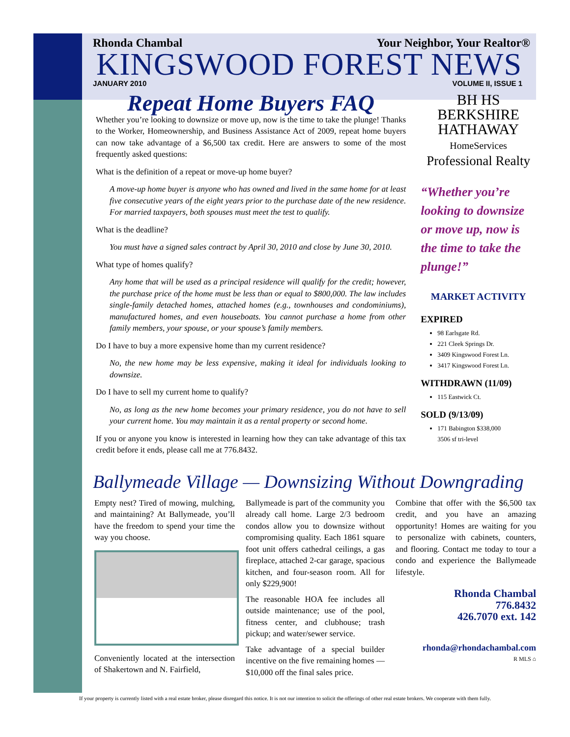Rhonda Chambal Your Neighbor, Your Realtor®
KINGSWOOD FOREST NEWS
JANUARY 2010 VOLUME II, ISSUE 1
Repeat Home Buyers FAQ
Whether you’re looking to downsize or move up, now is the time to take the plunge! Thanks to the Worker, Homeownership, and Business Assistance Act of 2009, repeat home buyers can now take advantage of a $6,500 tax credit. Here are answers to some of the most frequently asked questions:
What is the definition of a repeat or move-up home buyer?
A move-up home buyer is anyone who has owned and lived in the same home for at least five consecutive years of the eight years prior to the purchase date of the new residence. For married taxpayers, both spouses must meet the test to qualify.
What is the deadline?
You must have a signed sales contract by April 30, 2010 and close by June 30, 2010.
What type of homes qualify?
Any home that will be used as a principal residence will qualify for the credit; however, the purchase price of the home must be less than or equal to $800,000. The law includes single-family detached homes, attached homes (e.g., townhouses and condominiums), manufactured homes, and even houseboats. You cannot purchase a home from other family members, your spouse, or your spouse’s family members.
Do I have to buy a more expensive home than my current residence?
No, the new home may be less expensive, making it ideal for individuals looking to downsize.
Do I have to sell my current home to qualify?
No, as long as the new home becomes your primary residence, you do not have to sell your current home. You may maintain it as a rental property or second home.
If you or anyone you know is interested in learning how they can take advantage of this tax credit before it ends, please call me at 776.8432.
BH HS
BERKSHIRE
HATHAWAY
HomeServices
Professional Realty
“Whether you’re looking to downsize or move up, now is the time to take the plunge!”
MARKET ACTIVITY
EXPIRED
98 Earlsgate Rd.
221 Cleek Springs Dr.
3409 Kingswood Forest Ln.
3417 Kingswood Forest Ln.
WITHDRAWN (11/09)
115 Eastwick Ct.
SOLD (9/13/09)
171 Babington $338,000
3506 sf tri-level
Ballymeade Village — Downsizing Without Downgrading
Empty nest? Tired of mowing, mulching, and maintaining? At Ballymeade, you’ll have the freedom to spend your time the way you choose.
Conveniently located at the intersection of Shakertown and N. Fairfield,
Ballymeade is part of the community you already call home. Large 2/3 bedroom condos allow you to downsize without compromising quality. Each 1861 square foot unit offers cathedral ceilings, a gas fireplace, attached 2-car garage, spacious kitchen, and four-season room. All for only $229,900!
The reasonable HOA fee includes all outside maintenance; use of the pool, fitness center, and clubhouse; trash pickup; and water/sewer service.
Take advantage of a special builder incentive on the five remaining homes — $10,000 off the final sales price.
Combine that offer with the $6,500 tax credit, and you have an amazing opportunity! Homes are waiting for you to personalize with cabinets, counters, and flooring. Contact me today to tour a condo and experience the Ballymeade lifestyle.
Rhonda Chambal
776.8432
426.7070 ext. 142
rhonda@rhondachambal.com
R MLS ⌂
If your property is currently listed with a real estate broker, please disregard this notice. It is not our intention to solicit the offerings of other real estate brokers. We cooperate with them fully.